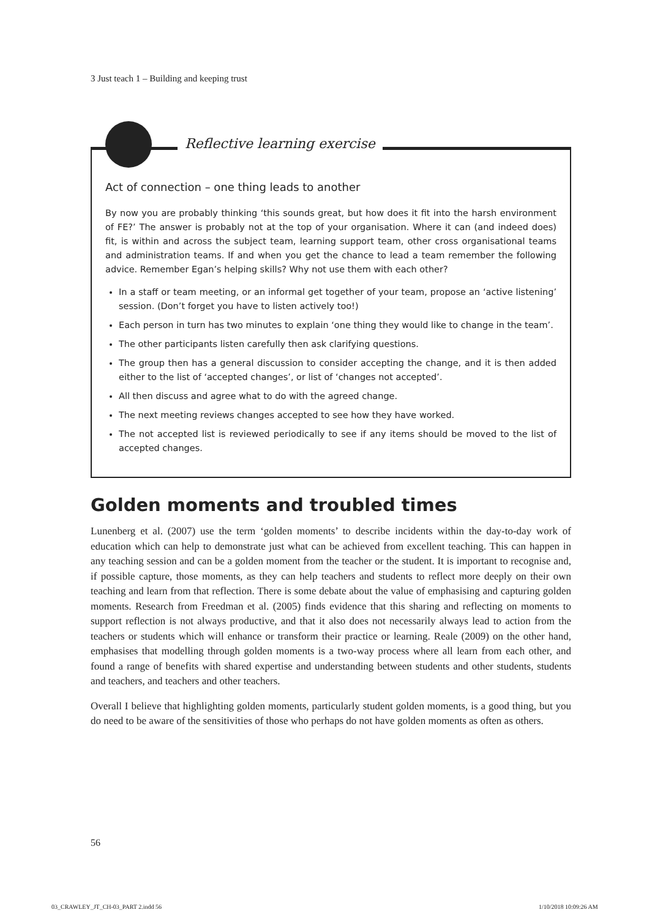3 Just teach 1 – Building and keeping trust
Reflective learning exercise
Act of connection – one thing leads to another
By now you are probably thinking ‘this sounds great, but how does it fit into the harsh environment of FE?’ The answer is probably not at the top of your organisation. Where it can (and indeed does) fit, is within and across the subject team, learning support team, other cross organisational teams and administration teams. If and when you get the chance to lead a team remember the following advice. Remember Egan’s helping skills? Why not use them with each other?
In a staff or team meeting, or an informal get together of your team, propose an ‘active listening’ session. (Don’t forget you have to listen actively too!)
Each person in turn has two minutes to explain ‘one thing they would like to change in the team’.
The other participants listen carefully then ask clarifying questions.
The group then has a general discussion to consider accepting the change, and it is then added either to the list of ‘accepted changes’, or list of ‘changes not accepted’.
All then discuss and agree what to do with the agreed change.
The next meeting reviews changes accepted to see how they have worked.
The not accepted list is reviewed periodically to see if any items should be moved to the list of accepted changes.
Golden moments and troubled times
Lunenberg et al. (2007) use the term ‘golden moments’ to describe incidents within the day-to-day work of education which can help to demonstrate just what can be achieved from excellent teaching. This can happen in any teaching session and can be a golden moment from the teacher or the student. It is important to recognise and, if possible capture, those moments, as they can help teachers and students to reflect more deeply on their own teaching and learn from that reflection. There is some debate about the value of emphasising and capturing golden moments. Research from Freedman et al. (2005) finds evidence that this sharing and reflecting on moments to support reflection is not always productive, and that it also does not necessarily always lead to action from the teachers or students which will enhance or transform their practice or learning. Reale (2009) on the other hand, emphasises that modelling through golden moments is a two-way process where all learn from each other, and found a range of benefits with shared expertise and understanding between students and other students, students and teachers, and teachers and other teachers.
Overall I believe that highlighting golden moments, particularly student golden moments, is a good thing, but you do need to be aware of the sensitivities of those who perhaps do not have golden moments as often as others.
56
03_CRAWLEY_JT_CH-03_PART 2.indd 56
1/10/2018 10:09:26 AM